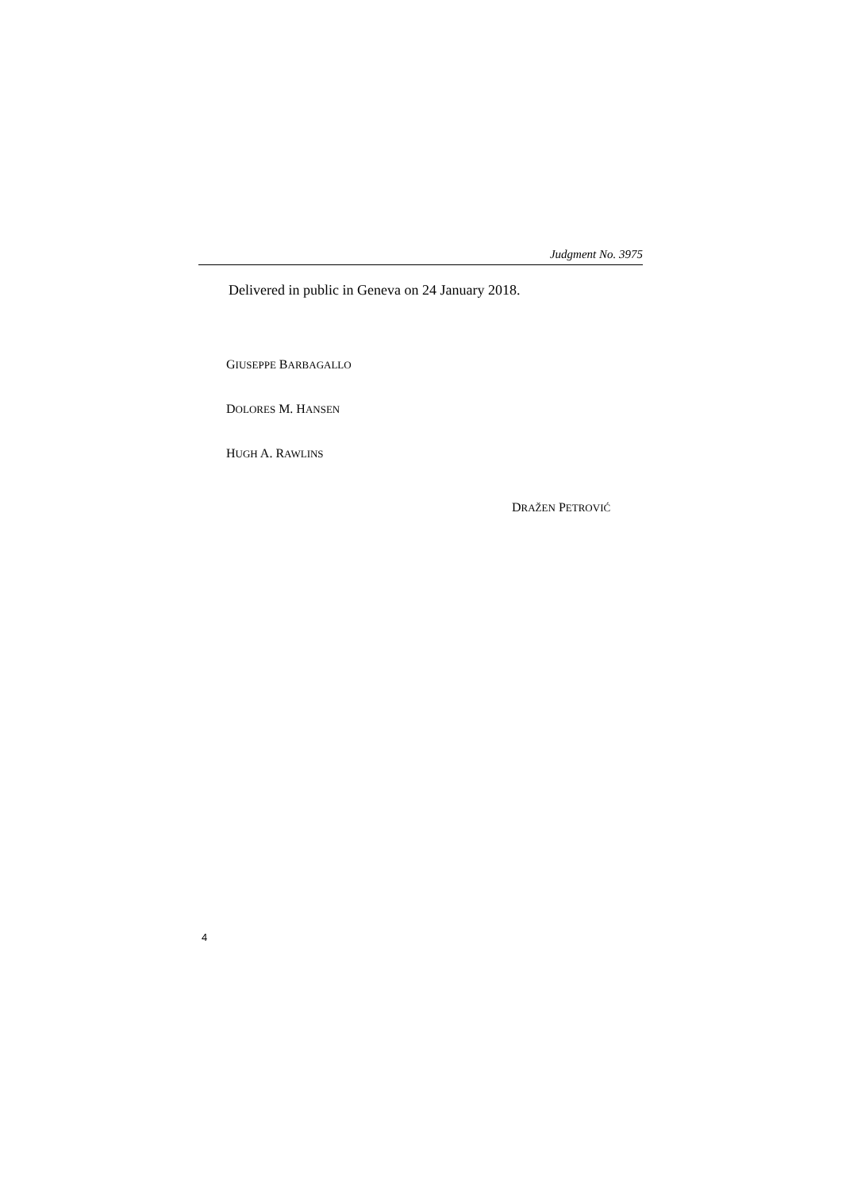Judgment No. 3975
Delivered in public in Geneva on 24 January 2018.
GIUSEPPE BARBAGALLO
DOLORES M. HANSEN
HUGH A. RAWLINS
DRAŽEN PETROVIĆ
4